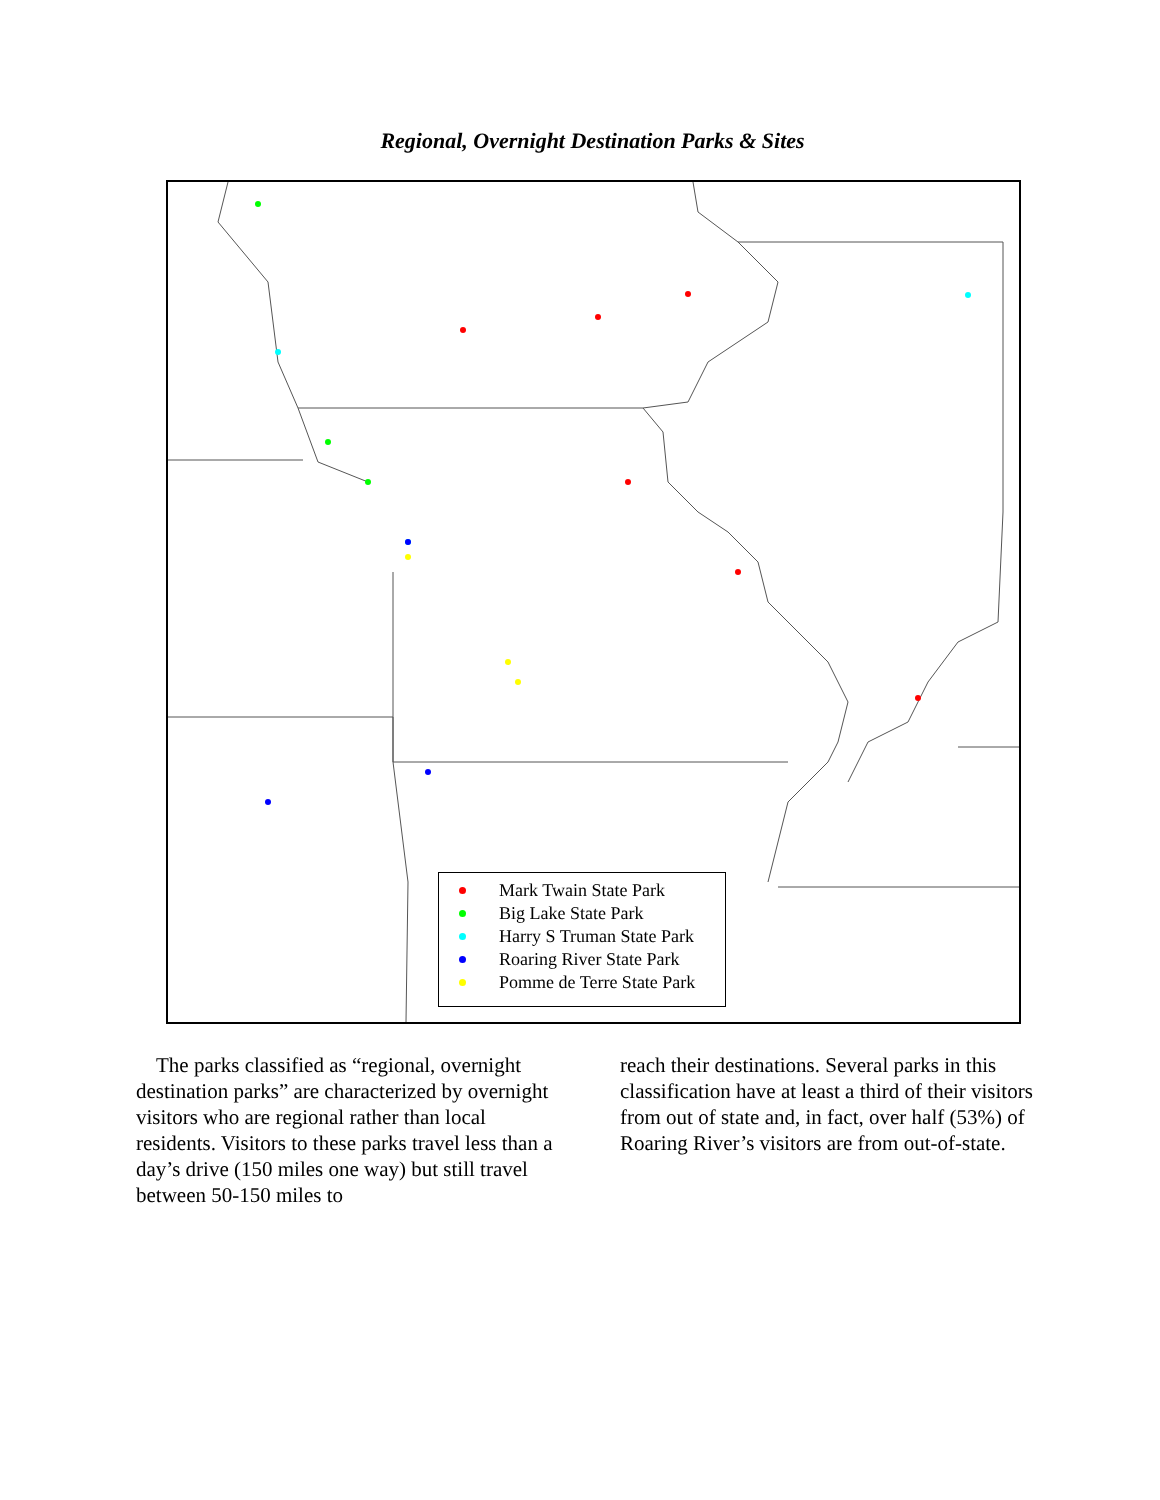Regional, Overnight Destination Parks & Sites
Mark Twain State Park
Big Lake State Park
Harry S Truman State Park
Roaring River State Park
Pomme de Terre State Park
The parks classified as “regional, overnight destination parks” are characterized by overnight visitors who are regional rather than local residents. Visitors to these parks travel less than a day’s drive (150 miles one way) but still travel between 50-150 miles to
reach their destinations. Several parks in this classification have at least a third of their visitors from out of state and, in fact, over half (53%) of Roaring River’s visitors are from out-of-state.